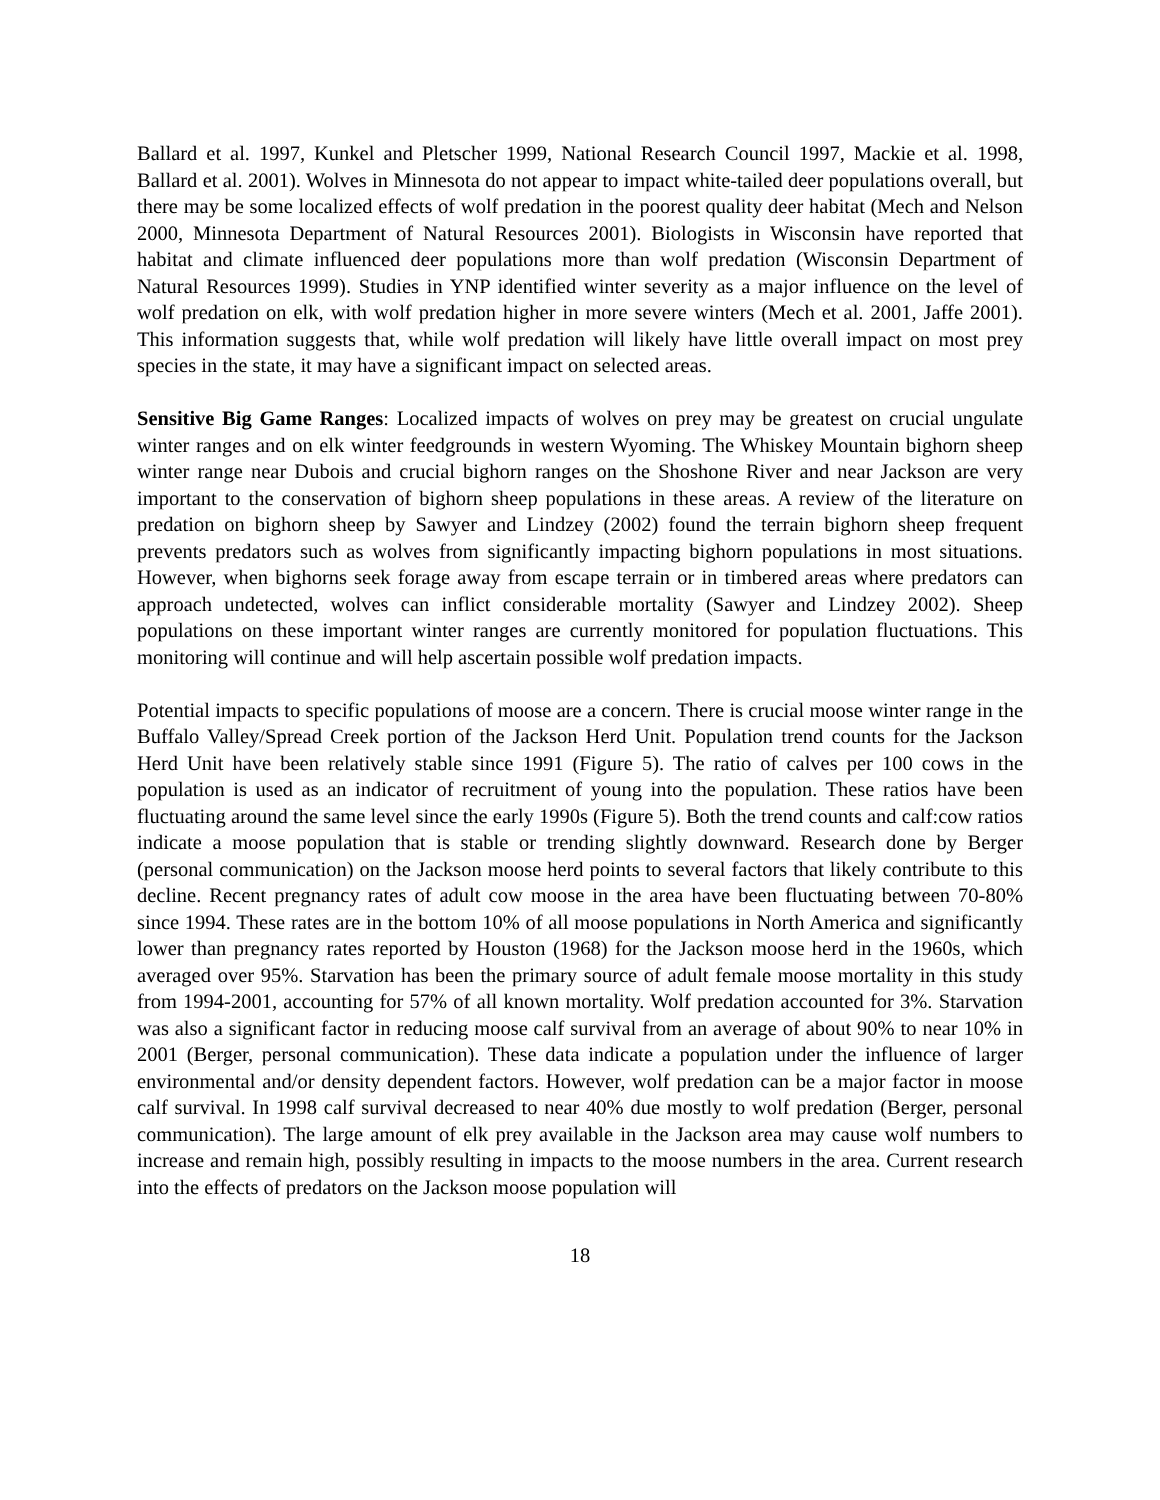Ballard et al. 1997, Kunkel and Pletscher 1999, National Research Council 1997, Mackie et al. 1998, Ballard et al. 2001). Wolves in Minnesota do not appear to impact white-tailed deer populations overall, but there may be some localized effects of wolf predation in the poorest quality deer habitat (Mech and Nelson 2000, Minnesota Department of Natural Resources 2001). Biologists in Wisconsin have reported that habitat and climate influenced deer populations more than wolf predation (Wisconsin Department of Natural Resources 1999). Studies in YNP identified winter severity as a major influence on the level of wolf predation on elk, with wolf predation higher in more severe winters (Mech et al. 2001, Jaffe 2001). This information suggests that, while wolf predation will likely have little overall impact on most prey species in the state, it may have a significant impact on selected areas.
Sensitive Big Game Ranges: Localized impacts of wolves on prey may be greatest on crucial ungulate winter ranges and on elk winter feedgrounds in western Wyoming. The Whiskey Mountain bighorn sheep winter range near Dubois and crucial bighorn ranges on the Shoshone River and near Jackson are very important to the conservation of bighorn sheep populations in these areas. A review of the literature on predation on bighorn sheep by Sawyer and Lindzey (2002) found the terrain bighorn sheep frequent prevents predators such as wolves from significantly impacting bighorn populations in most situations. However, when bighorns seek forage away from escape terrain or in timbered areas where predators can approach undetected, wolves can inflict considerable mortality (Sawyer and Lindzey 2002). Sheep populations on these important winter ranges are currently monitored for population fluctuations. This monitoring will continue and will help ascertain possible wolf predation impacts.
Potential impacts to specific populations of moose are a concern. There is crucial moose winter range in the Buffalo Valley/Spread Creek portion of the Jackson Herd Unit. Population trend counts for the Jackson Herd Unit have been relatively stable since 1991 (Figure 5). The ratio of calves per 100 cows in the population is used as an indicator of recruitment of young into the population. These ratios have been fluctuating around the same level since the early 1990s (Figure 5). Both the trend counts and calf:cow ratios indicate a moose population that is stable or trending slightly downward. Research done by Berger (personal communication) on the Jackson moose herd points to several factors that likely contribute to this decline. Recent pregnancy rates of adult cow moose in the area have been fluctuating between 70-80% since 1994. These rates are in the bottom 10% of all moose populations in North America and significantly lower than pregnancy rates reported by Houston (1968) for the Jackson moose herd in the 1960s, which averaged over 95%. Starvation has been the primary source of adult female moose mortality in this study from 1994-2001, accounting for 57% of all known mortality. Wolf predation accounted for 3%. Starvation was also a significant factor in reducing moose calf survival from an average of about 90% to near 10% in 2001 (Berger, personal communication). These data indicate a population under the influence of larger environmental and/or density dependent factors. However, wolf predation can be a major factor in moose calf survival. In 1998 calf survival decreased to near 40% due mostly to wolf predation (Berger, personal communication). The large amount of elk prey available in the Jackson area may cause wolf numbers to increase and remain high, possibly resulting in impacts to the moose numbers in the area. Current research into the effects of predators on the Jackson moose population will
18